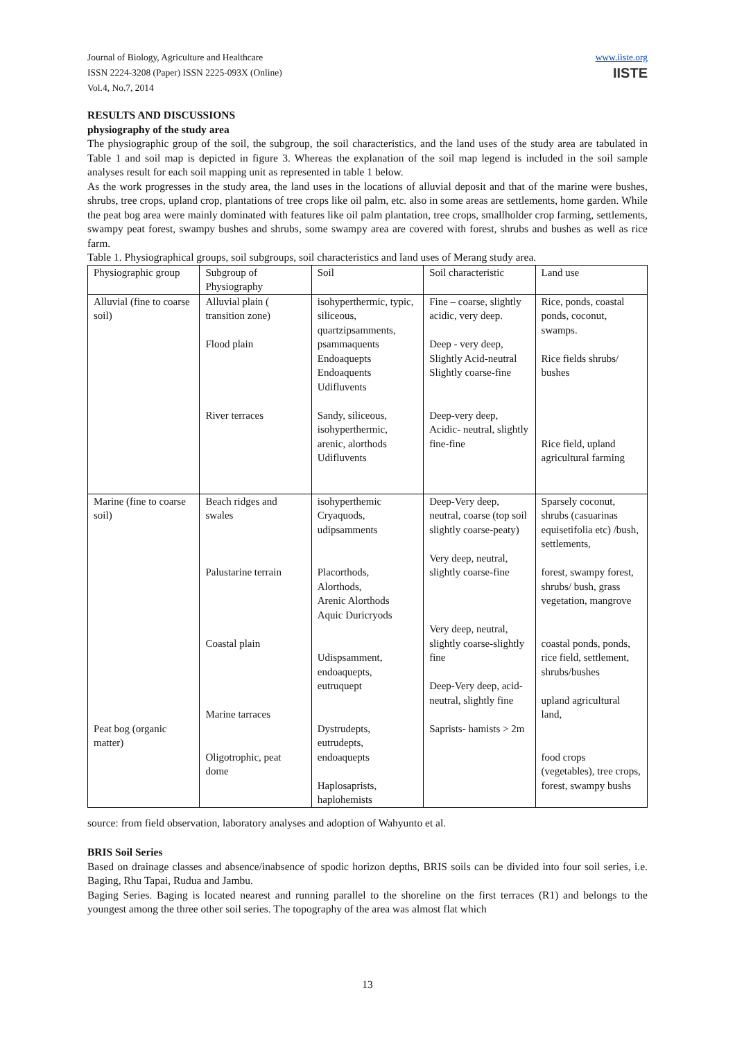Journal of Biology, Agriculture and Healthcare
ISSN 2224-3208 (Paper) ISSN 2225-093X (Online)
Vol.4, No.7, 2014
www.iiste.org
IISTE
RESULTS AND DISCUSSIONS
physiography of the study area
The physiographic group of the soil, the subgroup, the soil characteristics, and the land uses of the study area are tabulated in Table 1 and soil map is depicted in figure 3. Whereas the explanation of the soil map legend is included in the soil sample analyses result for each soil mapping unit as represented in table 1 below.
As the work progresses in the study area, the land uses in the locations of alluvial deposit and that of the marine were bushes, shrubs, tree crops, upland crop, plantations of tree crops like oil palm, etc. also in some areas are settlements, home garden. While the peat bog area were mainly dominated with features like oil palm plantation, tree crops, smallholder crop farming, settlements, swampy peat forest, swampy bushes and shrubs, some swampy area are covered with forest, shrubs and bushes as well as rice farm.
Table 1. Physiographical groups, soil subgroups, soil characteristics and land uses of Merang study area.
| Physiographic group | Subgroup of Physiography | Soil | Soil characteristic | Land use |
| --- | --- | --- | --- | --- |
| Alluvial (fine to coarse soil) | Alluvial plain ( transition zone) Flood plain River terraces | isohyperthermic, typic, siliceous, quartzipsamments, psammaquents Endoaquepts Endoaquents Udifluvents Sandy, siliceous, isohyperthermic, arenic, alorthods Udifluvents | Fine – coarse, slightly acidic, very deep. Deep - very deep, Slightly Acid-neutral Slightly coarse-fine Deep-very deep, Acidic- neutral, slightly fine-fine | Rice, ponds, coastal ponds, coconut, swamps. Rice fields shrubs/ bushes Rice field, upland agricultural farming |
| Marine (fine to coarse soil) Peat bog (organic matter) | Beach ridges and swales Palustarine terrain Coastal plain Marine tarraces Oligotrophic, peat dome | isohyperthemic Cryaquods, udipsamments Placorthods, Alorthods, Arenic Alorthods Aquic Duricryods Udispsamment, endoaquepts, eutruquept Dystrudepts, eutrudepts, endoaquepts Haplosaprists, haplohemists | Deep-Very deep, neutral, coarse (top soil slightly coarse-peaty) Very deep, neutral, slightly coarse-fine Very deep, neutral, slightly coarse-slightly fine Deep-Very deep, acid-neutral, slightly fine Saprists- hamists > 2m | Sparsely coconut, shrubs (casuarinas equisetifolia etc) /bush, settlements, forest, swampy forest, shrubs/ bush, grass vegetation, mangrove coastal ponds, ponds, rice field, settlement, shrubs/bushes upland agricultural land, food crops (vegetables), tree crops, forest, swampy bushs |
source: from field observation, laboratory analyses and adoption of Wahyunto et al.
BRIS Soil Series
Based on drainage classes and absence/inabsence of spodic horizon depths, BRIS soils can be divided into four soil series, i.e. Baging, Rhu Tapai, Rudua and Jambu.
Baging Series. Baging is located nearest and running parallel to the shoreline on the first terraces (R1) and belongs to the youngest among the three other soil series. The topography of the area was almost flat which
13